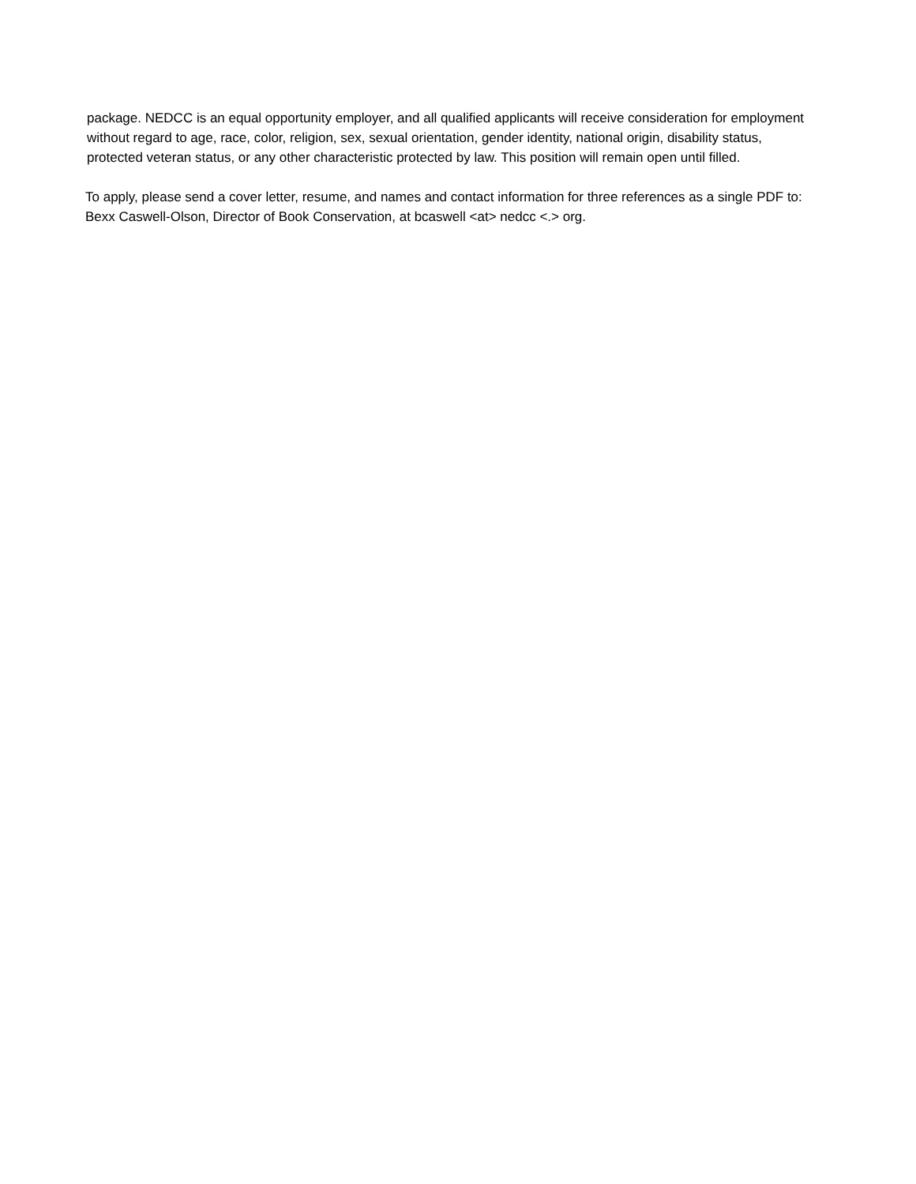package. NEDCC is an equal opportunity employer, and all qualified applicants will receive consideration for employment without regard to age, race, color, religion, sex, sexual orientation, gender identity, national origin, disability status, protected veteran status, or any other characteristic protected by law. This position will remain open until filled.
To apply, please send a cover letter, resume, and names and contact information for three references as a single PDF to: Bexx Caswell-Olson, Director of Book Conservation, at bcaswell <at> nedcc <.> org.